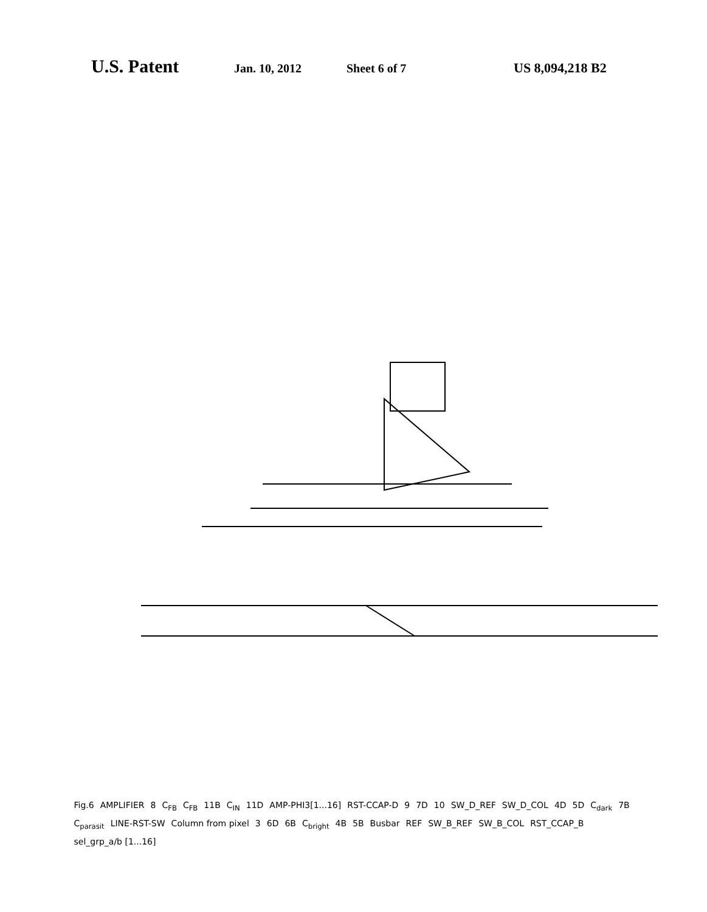U.S. Patent Jan. 10, 2012 Sheet 6 of 7 US 8,094,218 B2
Fig.6 AMPLIFIER 8 C<sub>FB</sub> C<sub>FB</sub> 11B C<sub>IN</sub> 11D AMP-PHI3[1...16] RST-CCAP-D 9 7D 10 SW_D_REF SW_D_COL 4D 5D C<sub>dark</sub> 7B C<sub>parasit</sub> LINE-RST-SW Column from pixel 3 6D 6B C<sub>bright</sub> 4B 5B Busbar REF SW_B_REF SW_B_COL RST_CCAP_B sel_grp_a/b [1...16]